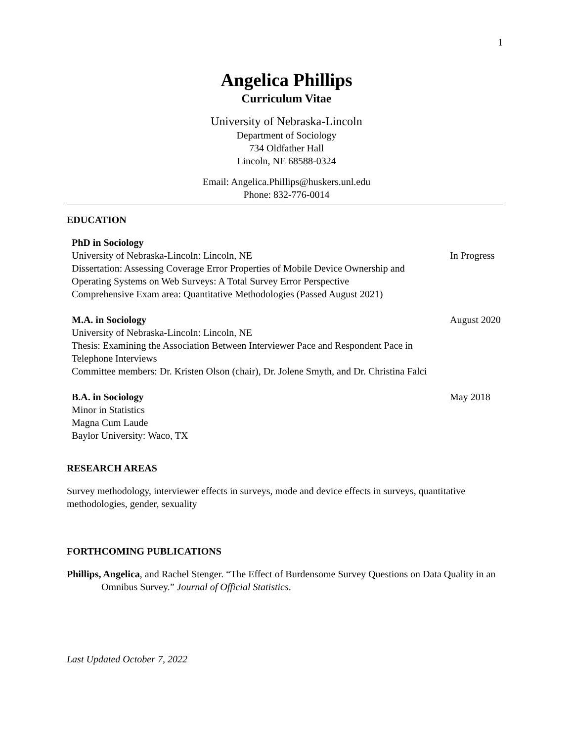1
Angelica Phillips
Curriculum Vitae
University of Nebraska-Lincoln
Department of Sociology
734 Oldfather Hall
Lincoln, NE 68588-0324
Email: Angelica.Phillips@huskers.unl.edu
Phone: 832-776-0014
EDUCATION
PhD in Sociology
University of Nebraska-Lincoln: Lincoln, NE
Dissertation: Assessing Coverage Error Properties of Mobile Device Ownership and Operating Systems on Web Surveys: A Total Survey Error Perspective
Comprehensive Exam area: Quantitative Methodologies (Passed August 2021)
In Progress
M.A. in Sociology
University of Nebraska-Lincoln: Lincoln, NE
Thesis: Examining the Association Between Interviewer Pace and Respondent Pace in Telephone Interviews
Committee members: Dr. Kristen Olson (chair), Dr. Jolene Smyth, and Dr. Christina Falci
August 2020
B.A. in Sociology
Minor in Statistics
Magna Cum Laude
Baylor University: Waco, TX
May 2018
RESEARCH AREAS
Survey methodology, interviewer effects in surveys, mode and device effects in surveys, quantitative methodologies, gender, sexuality
FORTHCOMING PUBLICATIONS
Phillips, Angelica, and Rachel Stenger. “The Effect of Burdensome Survey Questions on Data Quality in an Omnibus Survey.” Journal of Official Statistics.
Last Updated October 7, 2022